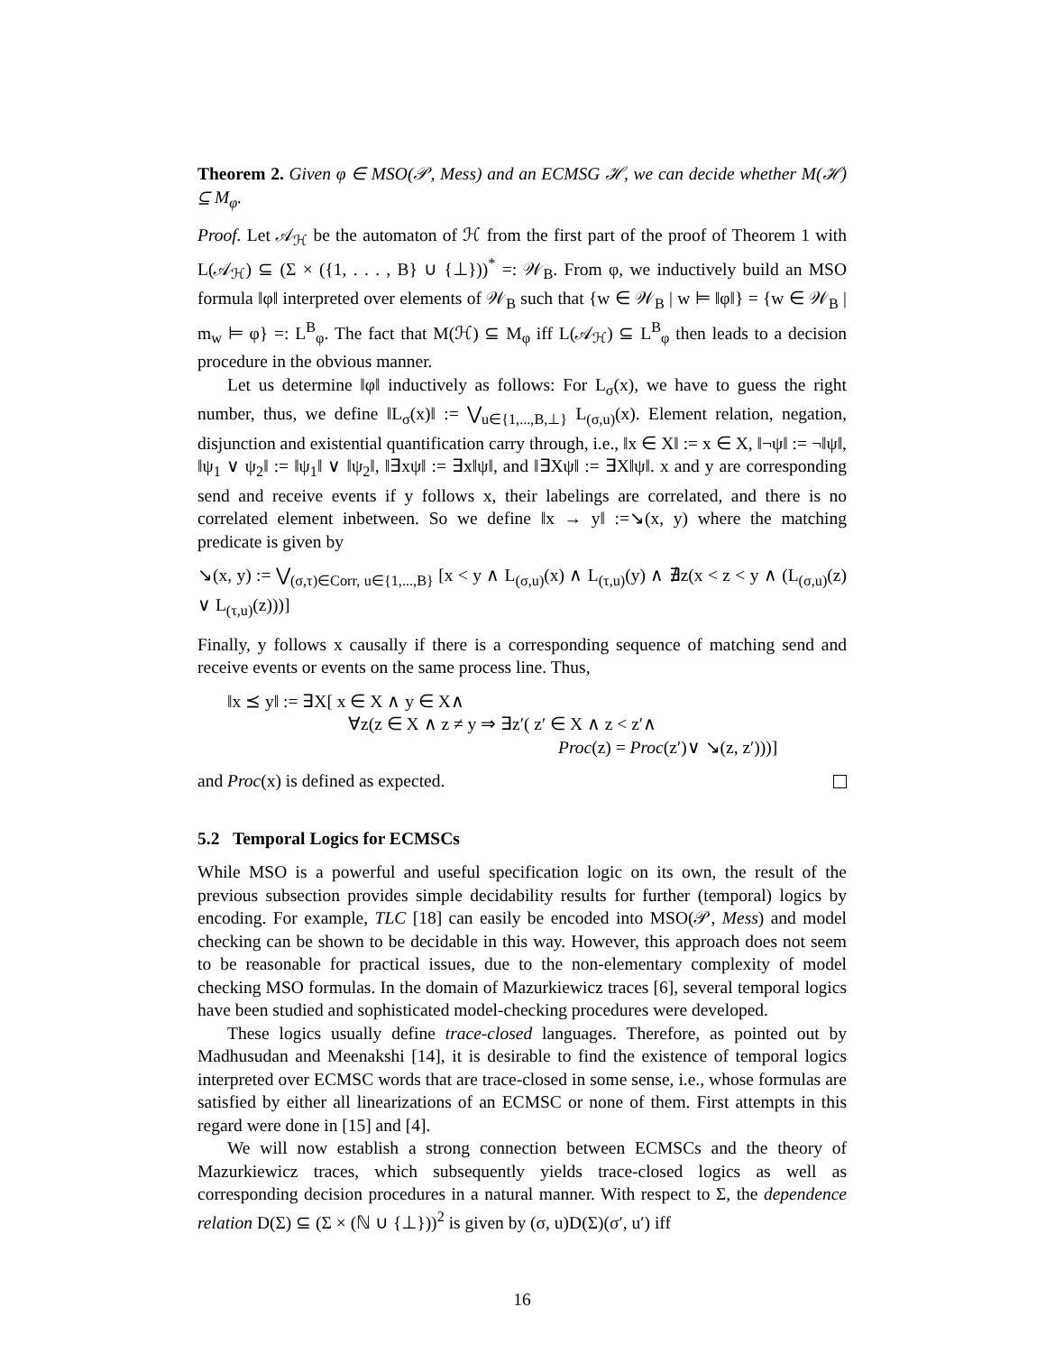Theorem 2. Given φ ∈ MSO(𝒫, Mess) and an ECMSG ℋ, we can decide whether M(ℋ) ⊆ M<sub>φ</sub>.
Proof. Let 𝒜<sub>ℋ</sub> be the automaton of ℋ from the first part of the proof of Theorem 1 with L(𝒜<sub>ℋ</sub>) ⊆ (Σ × ({1, . . . , B} ∪ {⊥}))<sup>*</sup> =: 𝒲<sub>B</sub>. From φ, we inductively build an MSO formula ‖φ‖ interpreted over elements of 𝒲<sub>B</sub> such that {w ∈ 𝒲<sub>B</sub> | w ⊨ ‖φ‖} = {w ∈ 𝒲<sub>B</sub> | m<sub>w</sub> ⊨ φ} =: L<sup>B</sup><sub>φ</sub>. The fact that M(ℋ) ⊆ M<sub>φ</sub> iff L(𝒜<sub>ℋ</sub>) ⊆ L<sup>B</sup><sub>φ</sub> then leads to a decision procedure in the obvious manner.
Let us determine ‖φ‖ inductively as follows: For L<sub>σ</sub>(x), we have to guess the right number, thus, we define ‖L<sub>σ</sub>(x)‖ := ⋁<sub>u∈{1,...,B,⊥}</sub> L<sub>(σ,u)</sub>(x). Element relation, negation, disjunction and existential quantification carry through, i.e., ‖x ∈ X‖ := x ∈ X, ‖¬ψ‖ := ¬‖ψ‖, ‖ψ<sub>1</sub> ∨ ψ<sub>2</sub>‖ := ‖ψ<sub>1</sub>‖ ∨ ‖ψ<sub>2</sub>‖, ‖∃xψ‖ := ∃x‖ψ‖, and ‖∃Xψ‖ := ∃X‖ψ‖. x and y are corresponding send and receive events if y follows x, their labelings are correlated, and there is no correlated element inbetween. So we define ‖x → y‖ :=↘(x, y) where the matching predicate is given by
↘(x, y) := ⋁<sub>(σ,τ)∈Corr, u∈{1,...,B}</sub> [x < y ∧ L<sub>(σ,u)</sub>(x) ∧ L<sub>(τ,u)</sub>(y) ∧ ∄z(x < z < y ∧ (L<sub>(σ,u)</sub>(z) ∨ L<sub>(τ,u)</sub>(z)))]
Finally, y follows x causally if there is a corresponding sequence of matching send and receive events or events on the same process line. Thus,
‖x ⪯ y‖ := ∃X[ x ∈ X ∧ y ∈ X∧
∀z(z ∈ X ∧ z ≠ y ⇒ ∃z′( z′ ∈ X ∧ z < z′∧
Proc(z) = Proc(z′)∨ ↘(z, z′)))]
and Proc(x) is defined as expected.
5.2 Temporal Logics for ECMSCs
While MSO is a powerful and useful specification logic on its own, the result of the previous subsection provides simple decidability results for further (temporal) logics by encoding. For example, TLC [18] can easily be encoded into MSO(𝒫, Mess) and model checking can be shown to be decidable in this way. However, this approach does not seem to be reasonable for practical issues, due to the non-elementary complexity of model checking MSO formulas. In the domain of Mazurkiewicz traces [6], several temporal logics have been studied and sophisticated model-checking procedures were developed.
These logics usually define trace-closed languages. Therefore, as pointed out by Madhusudan and Meenakshi [14], it is desirable to find the existence of temporal logics interpreted over ECMSC words that are trace-closed in some sense, i.e., whose formulas are satisfied by either all linearizations of an ECMSC or none of them. First attempts in this regard were done in [15] and [4].
We will now establish a strong connection between ECMSCs and the theory of Mazurkiewicz traces, which subsequently yields trace-closed logics as well as corresponding decision procedures in a natural manner. With respect to Σ, the dependence relation D(Σ) ⊆ (Σ × (ℕ ∪ {⊥}))<sup>2</sup> is given by (σ, u)D(Σ)(σ′, u′) iff
16